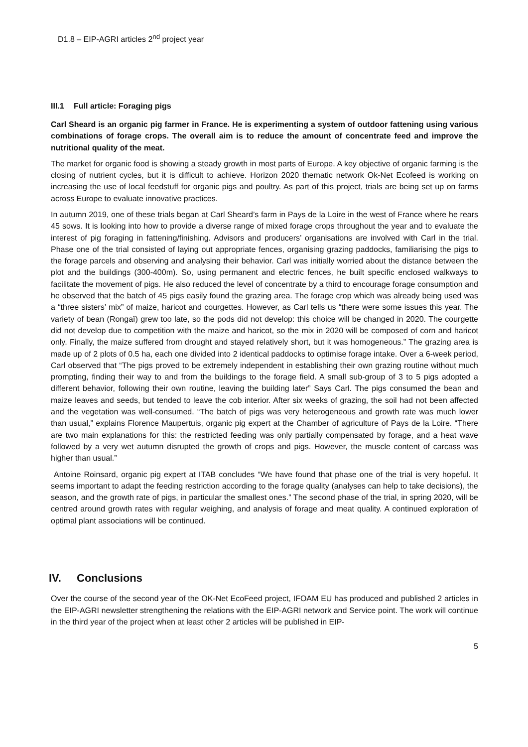D1.8 – EIP-AGRI articles 2<sup>nd</sup> project year
III.1 Full article: Foraging pigs
Carl Sheard is an organic pig farmer in France. He is experimenting a system of outdoor fattening using various combinations of forage crops. The overall aim is to reduce the amount of concentrate feed and improve the nutritional quality of the meat.
The market for organic food is showing a steady growth in most parts of Europe. A key objective of organic farming is the closing of nutrient cycles, but it is difficult to achieve. Horizon 2020 thematic network Ok-Net Ecofeed is working on increasing the use of local feedstuff for organic pigs and poultry. As part of this project, trials are being set up on farms across Europe to evaluate innovative practices.
In autumn 2019, one of these trials began at Carl Sheard’s farm in Pays de la Loire in the west of France where he rears 45 sows. It is looking into how to provide a diverse range of mixed forage crops throughout the year and to evaluate the interest of pig foraging in fattening/finishing. Advisors and producers’ organisations are involved with Carl in the trial. Phase one of the trial consisted of laying out appropriate fences, organising grazing paddocks, familiarising the pigs to the forage parcels and observing and analysing their behavior. Carl was initially worried about the distance between the plot and the buildings (300-400m). So, using permanent and electric fences, he built specific enclosed walkways to facilitate the movement of pigs. He also reduced the level of concentrate by a third to encourage forage consumption and he observed that the batch of 45 pigs easily found the grazing area. The forage crop which was already being used was a “three sisters’ mix” of maize, haricot and courgettes. However, as Carl tells us “there were some issues this year. The variety of bean (Rongaï) grew too late, so the pods did not develop: this choice will be changed in 2020. The courgette did not develop due to competition with the maize and haricot, so the mix in 2020 will be composed of corn and haricot only. Finally, the maize suffered from drought and stayed relatively short, but it was homogeneous.” The grazing area is made up of 2 plots of 0.5 ha, each one divided into 2 identical paddocks to optimise forage intake. Over a 6-week period, Carl observed that “The pigs proved to be extremely independent in establishing their own grazing routine without much prompting, finding their way to and from the buildings to the forage field. A small sub-group of 3 to 5 pigs adopted a different behavior, following their own routine, leaving the building later” Says Carl. The pigs consumed the bean and maize leaves and seeds, but tended to leave the cob interior. After six weeks of grazing, the soil had not been affected and the vegetation was well-consumed. “The batch of pigs was very heterogeneous and growth rate was much lower than usual,” explains Florence Maupertuis, organic pig expert at the Chamber of agriculture of Pays de la Loire. “There are two main explanations for this: the restricted feeding was only partially compensated by forage, and a heat wave followed by a very wet autumn disrupted the growth of crops and pigs. However, the muscle content of carcass was higher than usual.”
Antoine Roinsard, organic pig expert at ITAB concludes “We have found that phase one of the trial is very hopeful. It seems important to adapt the feeding restriction according to the forage quality (analyses can help to take decisions), the season, and the growth rate of pigs, in particular the smallest ones.” The second phase of the trial, in spring 2020, will be centred around growth rates with regular weighing, and analysis of forage and meat quality. A continued exploration of optimal plant associations will be continued.
IV. Conclusions
Over the course of the second year of the OK-Net EcoFeed project, IFOAM EU has produced and published 2 articles in the EIP-AGRI newsletter strengthening the relations with the EIP-AGRI network and Service point. The work will continue in the third year of the project when at least other 2 articles will be published in EIP-
5